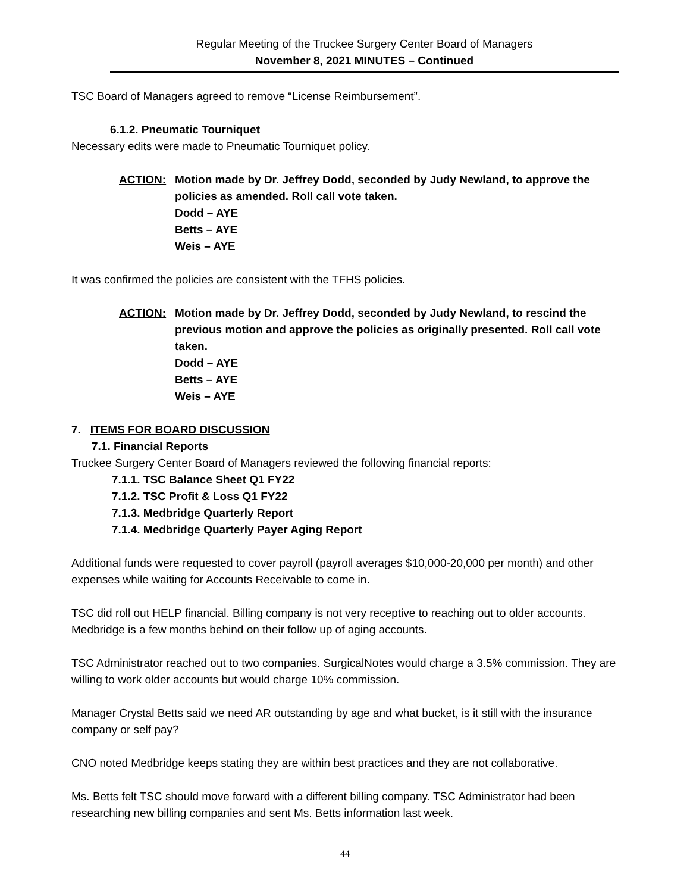Regular Meeting of the Truckee Surgery Center Board of Managers
November 8, 2021 MINUTES – Continued
TSC Board of Managers agreed to remove “License Reimbursement”.
6.1.2. Pneumatic Tourniquet
Necessary edits were made to Pneumatic Tourniquet policy.
ACTION: Motion made by Dr. Jeffrey Dodd, seconded by Judy Newland, to approve the policies as amended. Roll call vote taken.
Dodd – AYE
Betts – AYE
Weis – AYE
It was confirmed the policies are consistent with the TFHS policies.
ACTION: Motion made by Dr. Jeffrey Dodd, seconded by Judy Newland, to rescind the previous motion and approve the policies as originally presented. Roll call vote taken.
Dodd – AYE
Betts – AYE
Weis – AYE
7. ITEMS FOR BOARD DISCUSSION
7.1. Financial Reports
Truckee Surgery Center Board of Managers reviewed the following financial reports:
7.1.1. TSC Balance Sheet Q1 FY22
7.1.2. TSC Profit & Loss Q1 FY22
7.1.3. Medbridge Quarterly Report
7.1.4. Medbridge Quarterly Payer Aging Report
Additional funds were requested to cover payroll (payroll averages $10,000-20,000 per month) and other expenses while waiting for Accounts Receivable to come in.
TSC did roll out HELP financial. Billing company is not very receptive to reaching out to older accounts. Medbridge is a few months behind on their follow up of aging accounts.
TSC Administrator reached out to two companies. SurgicalNotes would charge a 3.5% commission. They are willing to work older accounts but would charge 10% commission.
Manager Crystal Betts said we need AR outstanding by age and what bucket, is it still with the insurance company or self pay?
CNO noted Medbridge keeps stating they are within best practices and they are not collaborative.
Ms. Betts felt TSC should move forward with a different billing company. TSC Administrator had been researching new billing companies and sent Ms. Betts information last week.
44